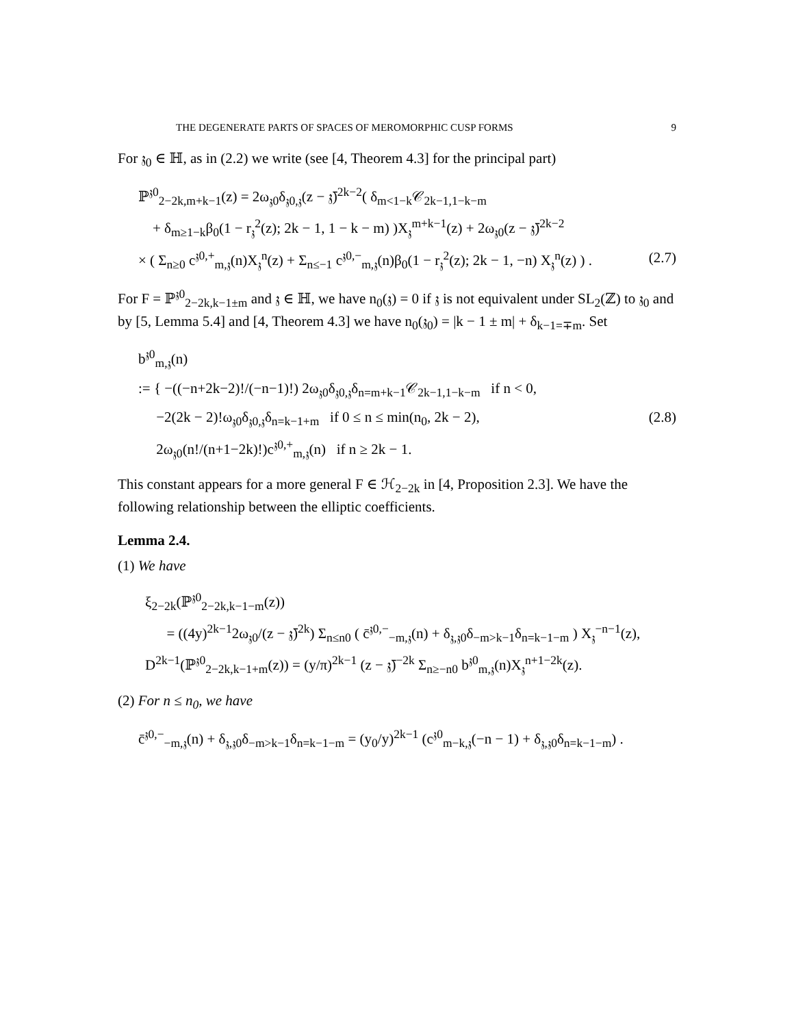THE DEGENERATE PARTS OF SPACES OF MEROMORPHIC CUSP FORMS 9
For 𝔷<sub>0</sub> ∈ ℍ, as in (2.2) we write (see [4, Theorem 4.3] for the principal part)
ℙ<sup>𝔷0</sup><sub>2−2k,m+k−1</sub>(z) = 2ω<sub>𝔷0</sub>δ<sub>𝔷0,𝔷</sub>(z − 𝔷̄)<sup>2k−2</sup>( δ<sub>m<1−k</sub>𝒞<sub>2k−1,1−k−m</sub>
+ δ<sub>m≥1−k</sub>β<sub>0</sub>(1 − r<sub>𝔷</sub><sup>2</sup>(z); 2k − 1, 1 − k − m) )X<sub>𝔷</sub><sup>m+k−1</sup>(z) + 2ω<sub>𝔷0</sub>(z − 𝔷̄)<sup>2k−2</sup>
× ( Σ<sub>n≥0</sub> c<sup>𝔷0,+</sup><sub>m,𝔷</sub>(n)X<sub>𝔷</sub><sup>n</sup>(z) + Σ<sub>n≤−1</sub> c<sup>𝔷0,−</sup><sub>m,𝔷</sub>(n)β<sub>0</sub>(1 − r<sub>𝔷</sub><sup>2</sup>(z); 2k − 1, −n) X<sub>𝔷</sub><sup>n</sup>(z) ) . (2.7)
For F = ℙ<sup>𝔷0</sup><sub>2−2k,k−1±m</sub> and 𝔷 ∈ ℍ, we have n<sub>0</sub>(𝔷) = 0 if 𝔷 is not equivalent under SL<sub>2</sub>(ℤ) to 𝔷<sub>0</sub> and by [5, Lemma 5.4] and [4, Theorem 4.3] we have n<sub>0</sub>(𝔷<sub>0</sub>) = |k − 1 ± m| + δ<sub>k−1=∓m</sub>. Set
b<sup>𝔷0</sup><sub>m,𝔷</sub>(n)
:= { −((−n+2k−2)!/(−n−1)!) 2ω<sub>𝔷0</sub>δ<sub>𝔷0,𝔷</sub>δ<sub>n=m+k−1</sub>𝒞<sub>2k−1,1−k−m</sub> if n < 0,
−2(2k − 2)!ω<sub>𝔷0</sub>δ<sub>𝔷0,𝔷</sub>δ<sub>n=k−1+m</sub> if 0 ≤ n ≤ min(n<sub>0</sub>, 2k − 2), (2.8)
2ω<sub>𝔷0</sub>(n!/(n+1−2k)!)c<sup>𝔷0,+</sup><sub>m,𝔷</sub>(n) if n ≥ 2k − 1.
This constant appears for a more general F ∈ ℋ<sub>2−2k</sub> in [4, Proposition 2.3]. We have the following relationship between the elliptic coefficients.
Lemma 2.4.
(1) We have
ξ<sub>2−2k</sub>(ℙ<sup>𝔷0</sup><sub>2−2k,k−1−m</sub>(z))
= ((4y)<sup>2k−1</sup>2ω<sub>𝔷0</sub>/(z − 𝔷̄)<sup>2k</sup>) Σ<sub>n≤n0</sub> ( c̄<sup>𝔷0,−</sup><sub>−m,𝔷</sub>(n) + δ<sub>𝔷,𝔷0</sub>δ<sub>−m>k−1</sub>δ<sub>n=k−1−m</sub> ) X<sub>𝔷</sub><sup>−n−1</sup>(z),
D<sup>2k−1</sup>(ℙ<sup>𝔷0</sup><sub>2−2k,k−1+m</sub>(z)) = (y/π)<sup>2k−1</sup> (z − 𝔷̄)<sup>−2k</sup> Σ<sub>n≥−n0</sub> b<sup>𝔷0</sup><sub>m,𝔷</sub>(n)X<sub>𝔷</sub><sup>n+1−2k</sup>(z).
(2) For n ≤ n<sub>0</sub>, we have
c̄<sup>𝔷0,−</sup><sub>−m,𝔷</sub>(n) + δ<sub>𝔷,𝔷0</sub>δ<sub>−m>k−1</sub>δ<sub>n=k−1−m</sub> = (y<sub>0</sub>/y)<sup>2k−1</sup> (c<sup>𝔷0</sup><sub>m−k,𝔷</sub>(−n − 1) + δ<sub>𝔷,𝔷0</sub>δ<sub>n=k−1−m</sub>) .